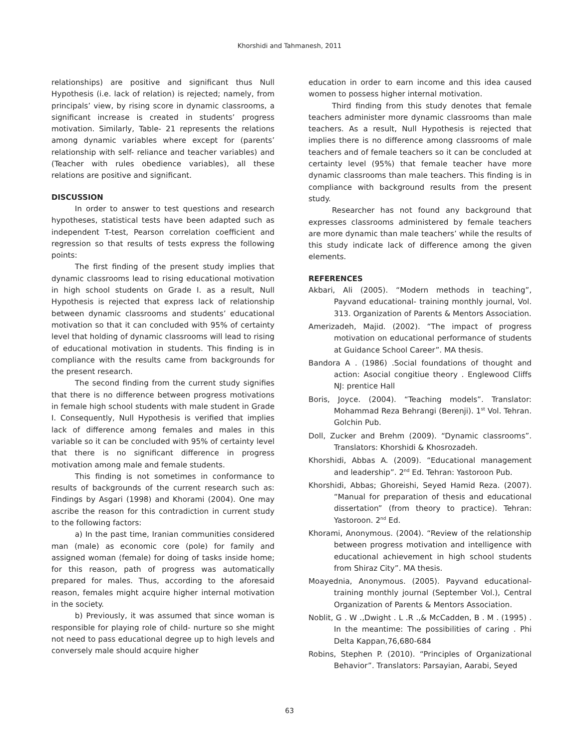Khorshidi and Tahmanesh, 2011
relationships) are positive and significant thus Null Hypothesis (i.e. lack of relation) is rejected; namely, from principals’ view, by rising score in dynamic classrooms, a significant increase is created in students’ progress motivation. Similarly, Table- 21 represents the relations among dynamic variables where except for (parents’ relationship with self- reliance and teacher variables) and (Teacher with rules obedience variables), all these relations are positive and significant.
DISCUSSION
In order to answer to test questions and research hypotheses, statistical tests have been adapted such as independent T-test, Pearson correlation coefficient and regression so that results of tests express the following points:
The first finding of the present study implies that dynamic classrooms lead to rising educational motivation in high school students on Grade I. as a result, Null Hypothesis is rejected that express lack of relationship between dynamic classrooms and students’ educational motivation so that it can concluded with 95% of certainty level that holding of dynamic classrooms will lead to rising of educational motivation in students. This finding is in compliance with the results came from backgrounds for the present research.
The second finding from the current study signifies that there is no difference between progress motivations in female high school students with male student in Grade I. Consequently, Null Hypothesis is verified that implies lack of difference among females and males in this variable so it can be concluded with 95% of certainty level that there is no significant difference in progress motivation among male and female students.
This finding is not sometimes in conformance to results of backgrounds of the current research such as: Findings by Asgari (1998) and Khorami (2004). One may ascribe the reason for this contradiction in current study to the following factors:
a) In the past time, Iranian communities considered man (male) as economic core (pole) for family and assigned woman (female) for doing of tasks inside home; for this reason, path of progress was automatically prepared for males. Thus, according to the aforesaid reason, females might acquire higher internal motivation in the society.
b) Previously, it was assumed that since woman is responsible for playing role of child- nurture so she might not need to pass educational degree up to high levels and conversely male should acquire higher
education in order to earn income and this idea caused women to possess higher internal motivation.
Third finding from this study denotes that female teachers administer more dynamic classrooms than male teachers. As a result, Null Hypothesis is rejected that implies there is no difference among classrooms of male teachers and of female teachers so it can be concluded at certainty level (95%) that female teacher have more dynamic classrooms than male teachers. This finding is in compliance with background results from the present study.
Researcher has not found any background that expresses classrooms administered by female teachers are more dynamic than male teachers’ while the results of this study indicate lack of difference among the given elements.
REFERENCES
Akbari, Ali (2005). “Modern methods in teaching”, Payvand educational- training monthly journal, Vol. 313. Organization of Parents & Mentors Association.
Amerizadeh, Majid. (2002). “The impact of progress motivation on educational performance of students at Guidance School Career”. MA thesis.
Bandora A . (1986) .Social foundations of thought and action: Asocial congitiue theory . Englewood Cliffs NJ: prentice Hall
Boris, Joyce. (2004). “Teaching models”. Translator: Mohammad Reza Behrangi (Berenji). 1<sup>st</sup> Vol. Tehran. Golchin Pub.
Doll, Zucker and Brehm (2009). “Dynamic classrooms”. Translators: Khorshidi & Khosrozadeh.
Khorshidi, Abbas A. (2009). “Educational management and leadership”. 2<sup>nd</sup> Ed. Tehran: Yastoroon Pub.
Khorshidi, Abbas; Ghoreishi, Seyed Hamid Reza. (2007). “Manual for preparation of thesis and educational dissertation” (from theory to practice). Tehran: Yastoroon. 2<sup>nd</sup> Ed.
Khorami, Anonymous. (2004). “Review of the relationship between progress motivation and intelligence with educational achievement in high school students from Shiraz City”. MA thesis.
Moayednia, Anonymous. (2005). Payvand educational-training monthly journal (September Vol.), Central Organization of Parents & Mentors Association.
Noblit, G . W .,Dwight . L .R .,& McCadden, B . M . (1995) . In the meantime: The possibilities of caring . Phi Delta Kappan,76,680-684
Robins, Stephen P. (2010). “Principles of Organizational Behavior”. Translators: Parsayian, Aarabi, Seyed
63